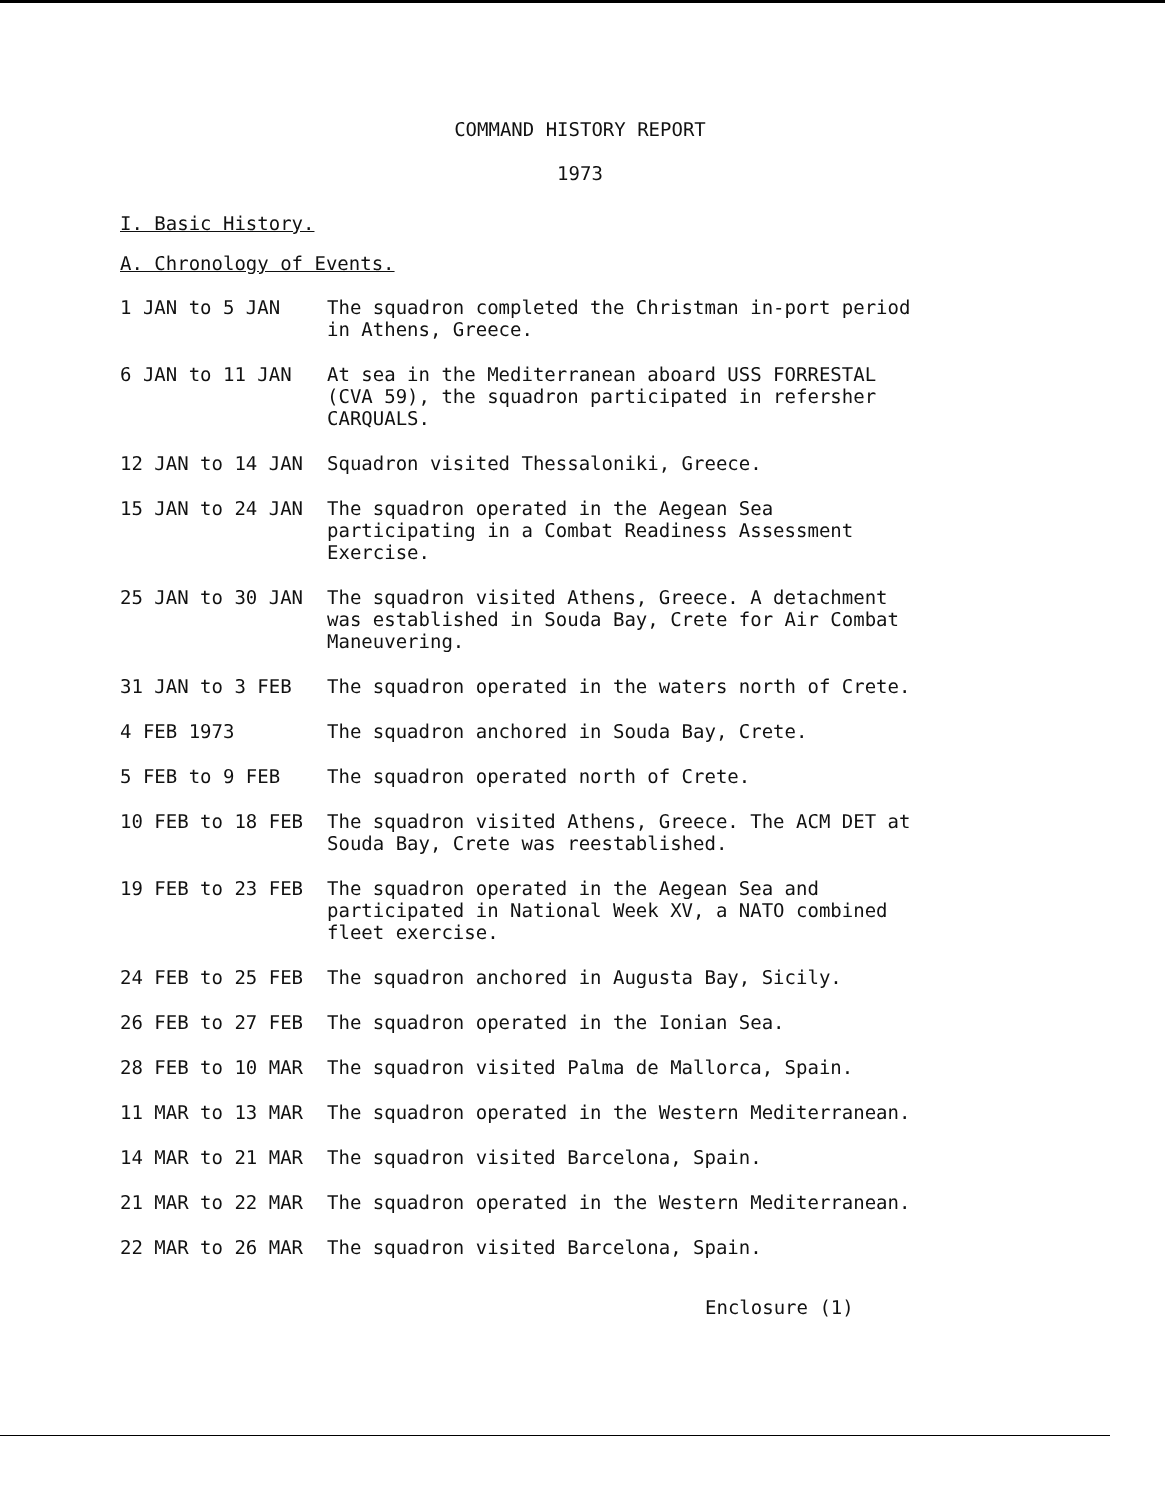COMMAND HISTORY REPORT
1973
I. Basic History.
A. Chronology of Events.
1 JAN to 5 JAN The squadron completed the Christman in-port period in Athens, Greece.
6 JAN to 11 JAN At sea in the Mediterranean aboard USS FORRESTAL (CVA 59), the squadron participated in refersher CARQUALS.
12 JAN to 14 JAN Squadron visited Thessaloniki, Greece.
15 JAN to 24 JAN The squadron operated in the Aegean Sea participating in a Combat Readiness Assessment Exercise.
25 JAN to 30 JAN The squadron visited Athens, Greece. A detachment was established in Souda Bay, Crete for Air Combat Maneuvering.
31 JAN to 3 FEB The squadron operated in the waters north of Crete.
4 FEB 1973 The squadron anchored in Souda Bay, Crete.
5 FEB to 9 FEB The squadron operated north of Crete.
10 FEB to 18 FEB The squadron visited Athens, Greece. The ACM DET at Souda Bay, Crete was reestablished.
19 FEB to 23 FEB The squadron operated in the Aegean Sea and participated in National Week XV, a NATO combined fleet exercise.
24 FEB to 25 FEB The squadron anchored in Augusta Bay, Sicily.
26 FEB to 27 FEB The squadron operated in the Ionian Sea.
28 FEB to 10 MAR The squadron visited Palma de Mallorca, Spain.
11 MAR to 13 MAR The squadron operated in the Western Mediterranean.
14 MAR to 21 MAR The squadron visited Barcelona, Spain.
21 MAR to 22 MAR The squadron operated in the Western Mediterranean.
22 MAR to 26 MAR The squadron visited Barcelona, Spain.
Enclosure (1)